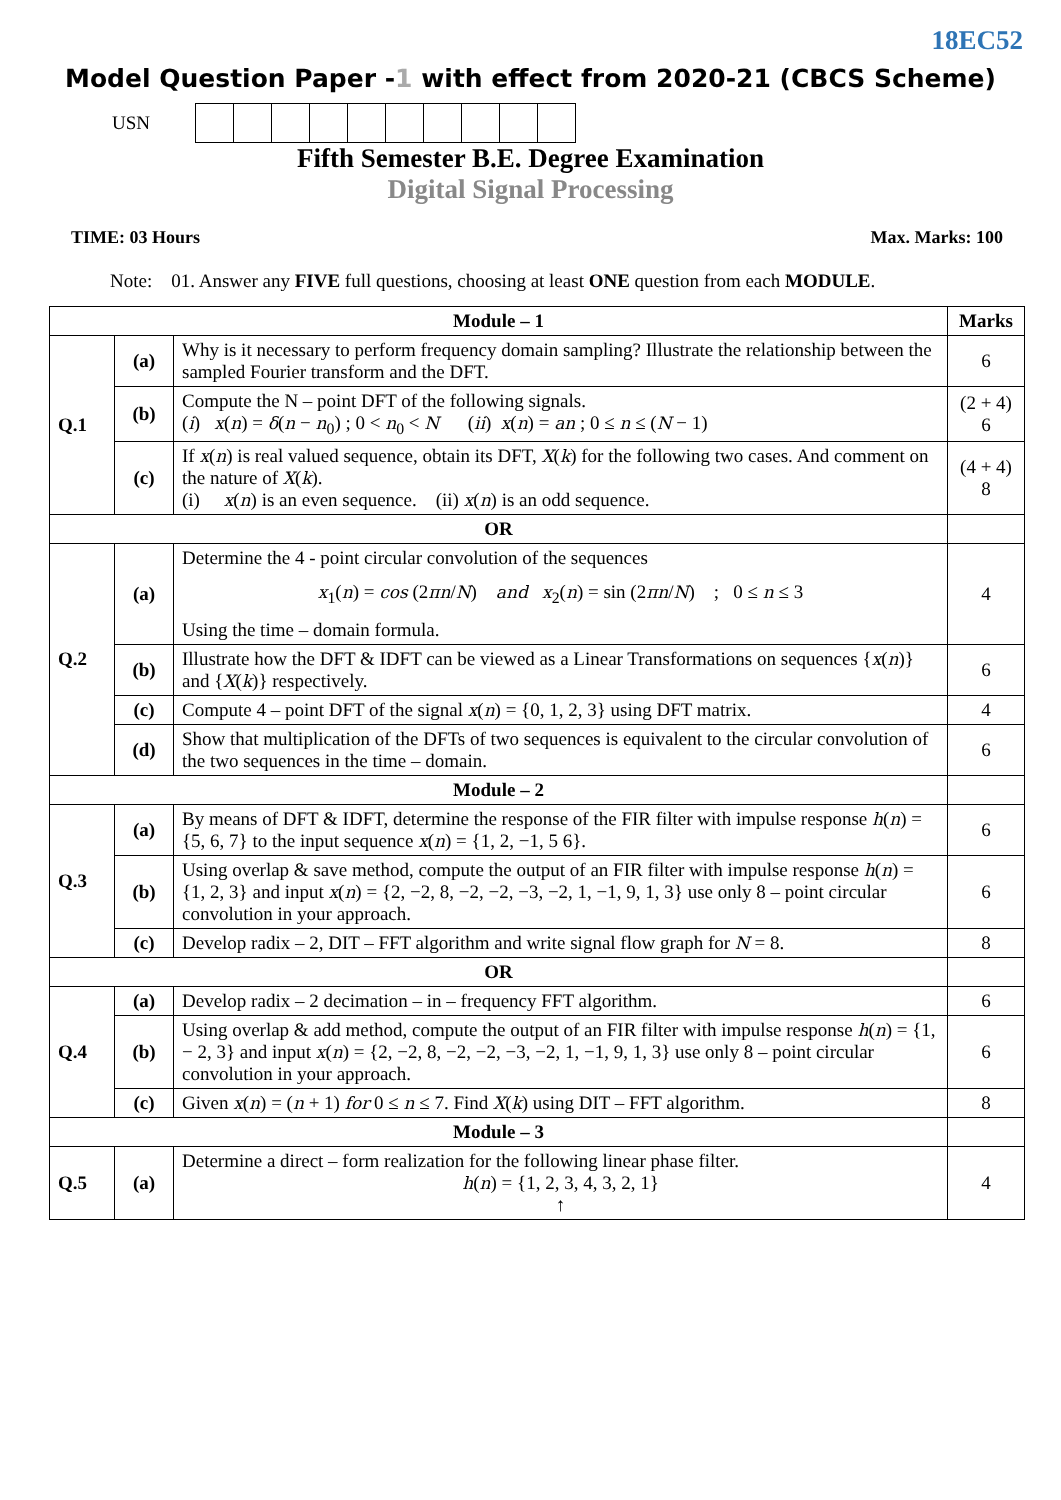18EC52
Model Question Paper -1 with effect from 2020-21 (CBCS Scheme)
USN
Fifth Semester B.E. Degree Examination
Digital Signal Processing
TIME: 03 Hours Max. Marks: 100
Note: 01. Answer any FIVE full questions, choosing at least ONE question from each MODULE.
| Module – 1 | | | Marks |
| --- | --- | --- | --- |
| Q.1 | (a) | Why is it necessary to perform frequency domain sampling? Illustrate the relationship between the sampled Fourier transform and the DFT. | 6 |
| | (b) | Compute the N – point DFT of the following signals. ( i ) x ( n ) = δ ( n − n<sub>0</sub>) ; 0 < n<sub>0</sub> < N ( ii ) x ( n ) = an ; 0 ≤ n ≤ ( N − 1) | (2 + 4) 6 |
| | (c) | If x ( n ) is real valued sequence, obtain its DFT, X ( k ) for the following two cases. And comment on the nature of X ( k ). (i) x ( n ) is an even sequence. (ii) x ( n ) is an odd sequence. | (4 + 4) 8 |
| OR | | | |
| Q.2 | (a) | Determine the 4 - point circular convolution of the sequences x<sub>1</sub>( n ) = cos (2 πn / N ) and x<sub>2</sub>( n ) = sin (2 πn / N ) ; 0 ≤ n ≤ 3 Using the time – domain formula. | 4 |
| | (b) | Illustrate how the DFT & IDFT can be viewed as a Linear Transformations on sequences { x ( n )} and { X ( k )} respectively. | 6 |
| | (c) | Compute 4 – point DFT of the signal x ( n ) = {0, 1, 2, 3} using DFT matrix. | 4 |
| | (d) | Show that multiplication of the DFTs of two sequences is equivalent to the circular convolution of the two sequences in the time – domain. | 6 |
| Module – 2 | | | |
| Q.3 | (a) | By means of DFT & IDFT, determine the response of the FIR filter with impulse response h ( n ) = {5, 6, 7} to the input sequence x ( n ) = {1, 2, −1, 5 6}. | 6 |
| | (b) | Using overlap & save method, compute the output of an FIR filter with impulse response h ( n ) = {1, 2, 3} and input x ( n ) = {2, −2, 8, −2, −2, −3, −2, 1, −1, 9, 1, 3} use only 8 – point circular convolution in your approach. | 6 |
| | (c) | Develop radix – 2, DIT – FFT algorithm and write signal flow graph for N = 8. | 8 |
| OR | | | |
| Q.4 | (a) | Develop radix – 2 decimation – in – frequency FFT algorithm. | 6 |
| | (b) | Using overlap & add method, compute the output of an FIR filter with impulse response h ( n ) = {1, − 2, 3} and input x ( n ) = {2, −2, 8, −2, −2, −3, −2, 1, −1, 9, 1, 3} use only 8 – point circular convolution in your approach. | 6 |
| | (c) | Given x ( n ) = ( n + 1) for 0 ≤ n ≤ 7. Find X ( k ) using DIT – FFT algorithm. | 8 |
| Module – 3 | | | |
| Q.5 | (a) | Determine a direct – form realization for the following linear phase filter. h ( n ) = {1, 2, 3, 4, 3, 2, 1} ↑ | 4 |